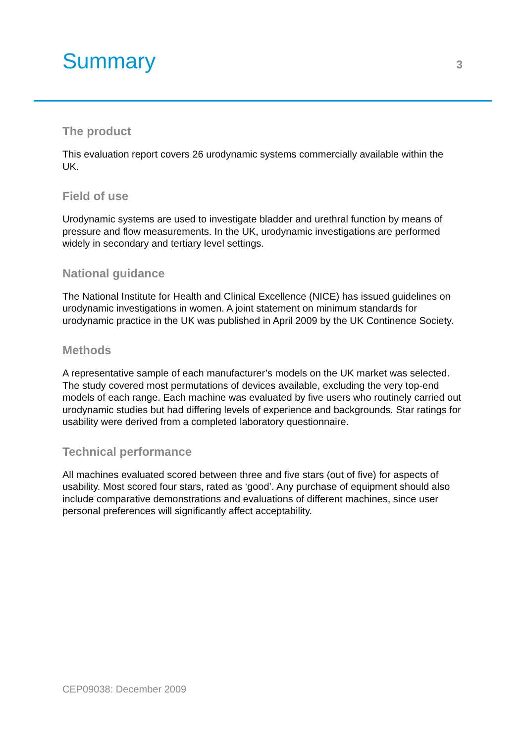Summary
3
The product
This evaluation report covers 26 urodynamic systems commercially available within the UK.
Field of use
Urodynamic systems are used to investigate bladder and urethral function by means of pressure and flow measurements. In the UK, urodynamic investigations are performed widely in secondary and tertiary level settings.
National guidance
The National Institute for Health and Clinical Excellence (NICE) has issued guidelines on urodynamic investigations in women. A joint statement on minimum standards for urodynamic practice in the UK was published in April 2009 by the UK Continence Society.
Methods
A representative sample of each manufacturer’s models on the UK market was selected. The study covered most permutations of devices available, excluding the very top-end models of each range. Each machine was evaluated by five users who routinely carried out urodynamic studies but had differing levels of experience and backgrounds. Star ratings for usability were derived from a completed laboratory questionnaire.
Technical performance
All machines evaluated scored between three and five stars (out of five) for aspects of usability. Most scored four stars, rated as ‘good’. Any purchase of equipment should also include comparative demonstrations and evaluations of different machines, since user personal preferences will significantly affect acceptability.
CEP09038: December 2009